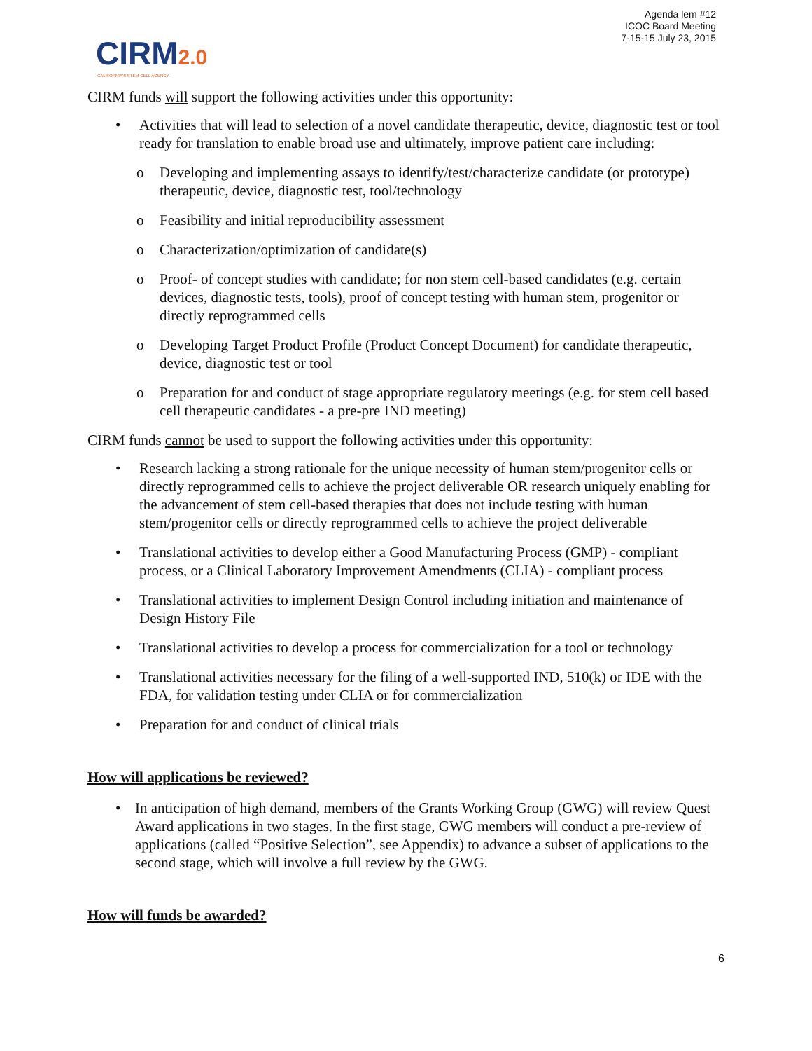Agenda lem #12
ICOC Board Meeting
7-15-15 July 23, 2015
CIRM2.0
CALIFORNIA'S STEM CELL AGENCY
CIRM funds will support the following activities under this opportunity:
• Activities that will lead to selection of a novel candidate therapeutic, device, diagnostic test or tool ready for translation to enable broad use and ultimately, improve patient care including:
o Developing and implementing assays to identify/test/characterize candidate (or prototype) therapeutic, device, diagnostic test, tool/technology
o Feasibility and initial reproducibility assessment
o Characterization/optimization of candidate(s)
o Proof- of concept studies with candidate; for non stem cell-based candidates (e.g. certain devices, diagnostic tests, tools), proof of concept testing with human stem, progenitor or directly reprogrammed cells
o Developing Target Product Profile (Product Concept Document) for candidate therapeutic, device, diagnostic test or tool
o Preparation for and conduct of stage appropriate regulatory meetings (e.g. for stem cell based cell therapeutic candidates - a pre-pre IND meeting)
CIRM funds cannot be used to support the following activities under this opportunity:
• Research lacking a strong rationale for the unique necessity of human stem/progenitor cells or directly reprogrammed cells to achieve the project deliverable OR research uniquely enabling for the advancement of stem cell-based therapies that does not include testing with human stem/progenitor cells or directly reprogrammed cells to achieve the project deliverable
• Translational activities to develop either a Good Manufacturing Process (GMP) - compliant process, or a Clinical Laboratory Improvement Amendments (CLIA) - compliant process
• Translational activities to implement Design Control including initiation and maintenance of Design History File
• Translational activities to develop a process for commercialization for a tool or technology
• Translational activities necessary for the filing of a well-supported IND, 510(k) or IDE with the FDA, for validation testing under CLIA or for commercialization
• Preparation for and conduct of clinical trials
How will applications be reviewed?
• In anticipation of high demand, members of the Grants Working Group (GWG) will review Quest Award applications in two stages. In the first stage, GWG members will conduct a pre-review of applications (called “Positive Selection”, see Appendix) to advance a subset of applications to the second stage, which will involve a full review by the GWG.
How will funds be awarded?
6